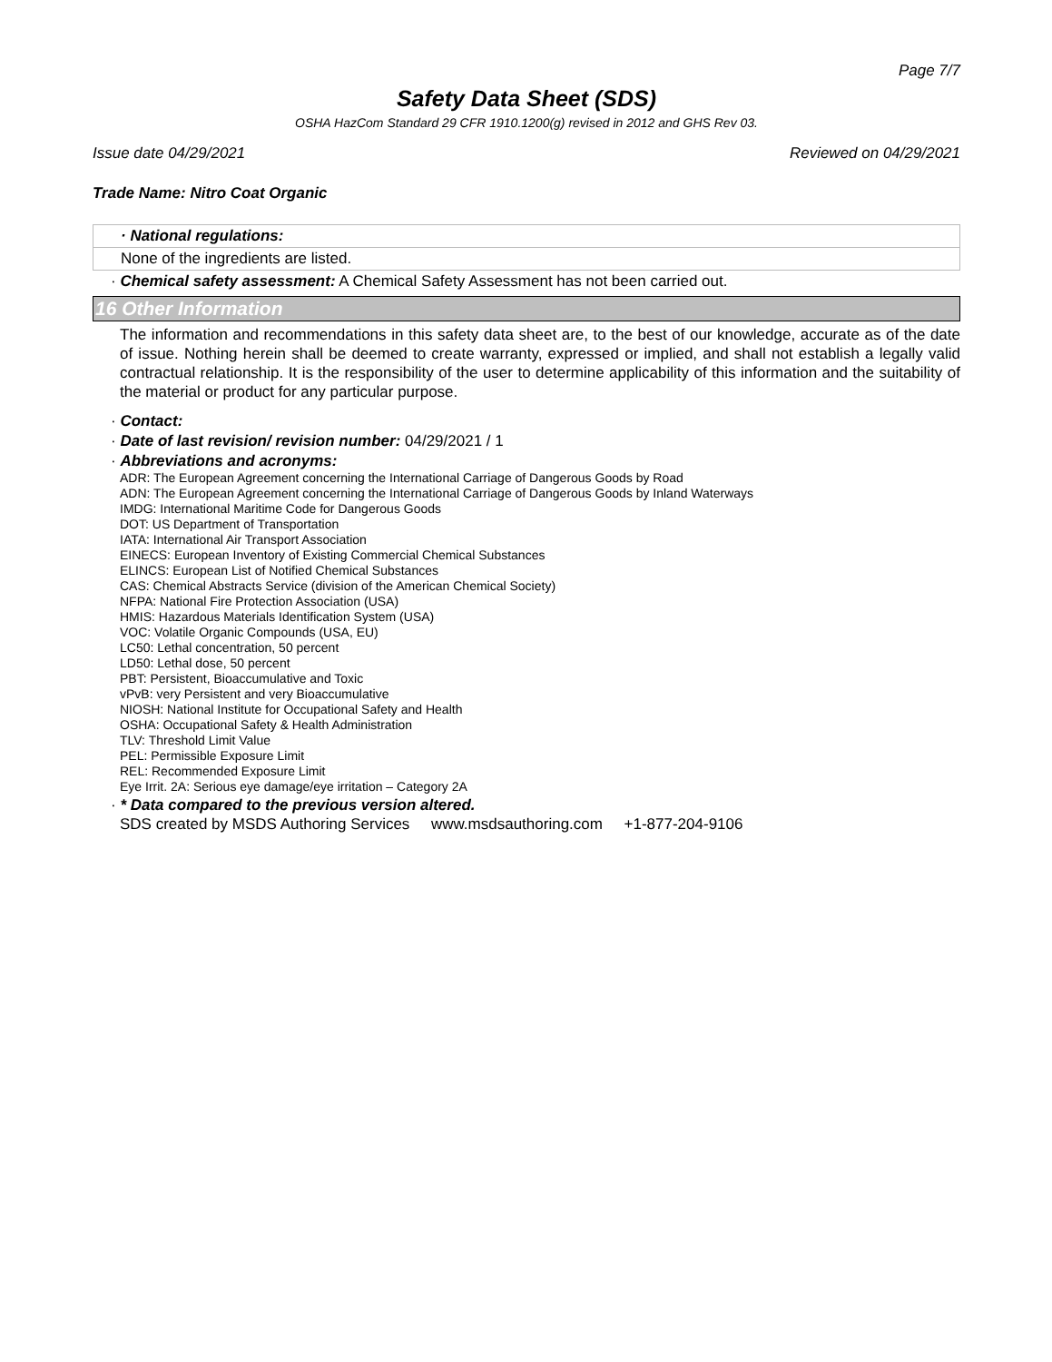Page 7/7
Safety Data Sheet (SDS)
OSHA HazCom Standard 29 CFR 1910.1200(g) revised in 2012 and GHS Rev 03.
Issue date 04/29/2021 Reviewed on 04/29/2021
Trade Name: Nitro Coat Organic
· National regulations:
None of the ingredients are listed.
· Chemical safety assessment: A Chemical Safety Assessment has not been carried out.
16 Other Information
The information and recommendations in this safety data sheet are, to the best of our knowledge, accurate as of the date of issue. Nothing herein shall be deemed to create warranty, expressed or implied, and shall not establish a legally valid contractual relationship. It is the responsibility of the user to determine applicability of this information and the suitability of the material or product for any particular purpose.
· Contact:
· Date of last revision/ revision number: 04/29/2021 / 1
· Abbreviations and acronyms:
ADR: The European Agreement concerning the International Carriage of Dangerous Goods by Road
ADN: The European Agreement concerning the International Carriage of Dangerous Goods by Inland Waterways
IMDG: International Maritime Code for Dangerous Goods
DOT: US Department of Transportation
IATA: International Air Transport Association
EINECS: European Inventory of Existing Commercial Chemical Substances
ELINCS: European List of Notified Chemical Substances
CAS: Chemical Abstracts Service (division of the American Chemical Society)
NFPA: National Fire Protection Association (USA)
HMIS: Hazardous Materials Identification System (USA)
VOC: Volatile Organic Compounds (USA, EU)
LC50: Lethal concentration, 50 percent
LD50: Lethal dose, 50 percent
PBT: Persistent, Bioaccumulative and Toxic
vPvB: very Persistent and very Bioaccumulative
NIOSH: National Institute for Occupational Safety and Health
OSHA: Occupational Safety & Health Administration
TLV: Threshold Limit Value
PEL: Permissible Exposure Limit
REL: Recommended Exposure Limit
Eye Irrit. 2A: Serious eye damage/eye irritation – Category 2A
· * Data compared to the previous version altered.
SDS created by MSDS Authoring Services www.msdsauthoring.com +1-877-204-9106